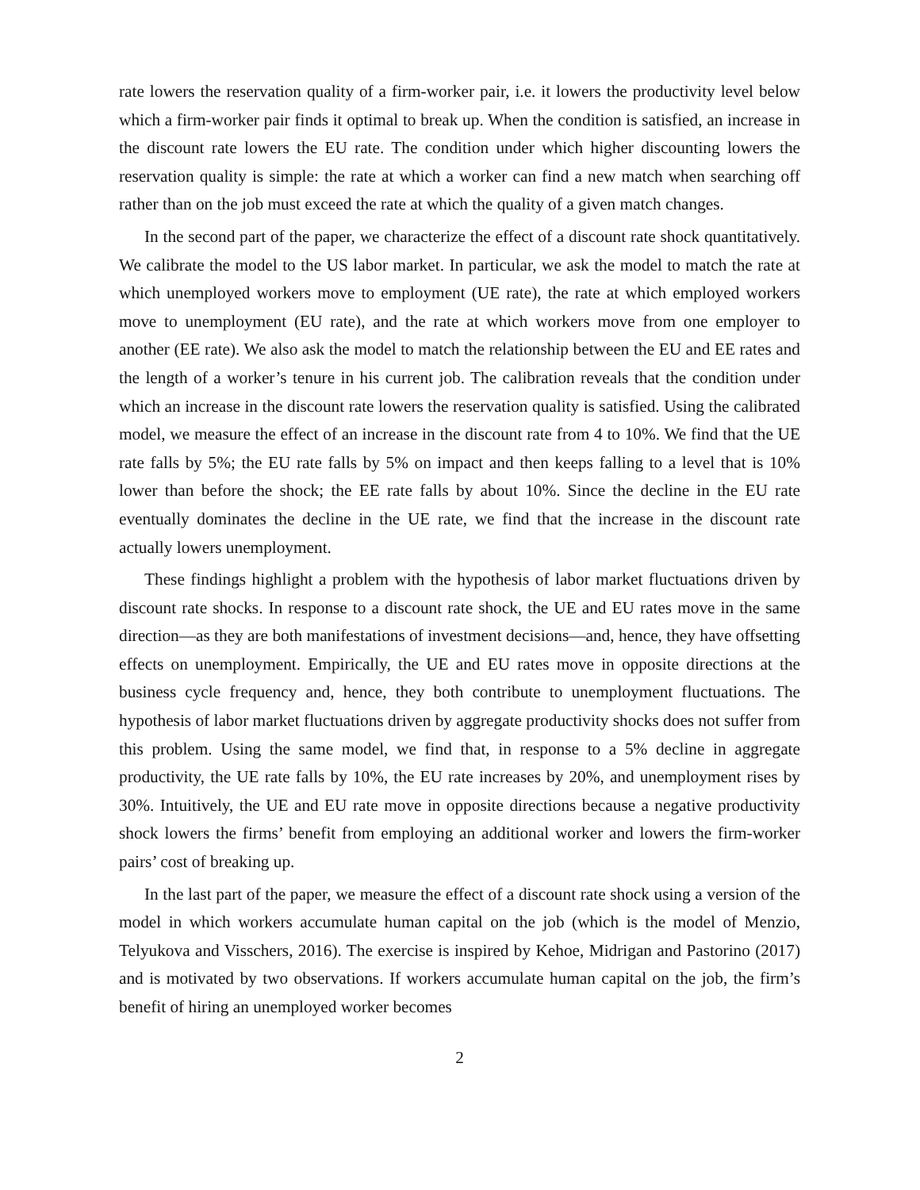rate lowers the reservation quality of a firm-worker pair, i.e. it lowers the productivity level below which a firm-worker pair finds it optimal to break up. When the condition is satisfied, an increase in the discount rate lowers the EU rate. The condition under which higher discounting lowers the reservation quality is simple: the rate at which a worker can find a new match when searching off rather than on the job must exceed the rate at which the quality of a given match changes.
In the second part of the paper, we characterize the effect of a discount rate shock quantitatively. We calibrate the model to the US labor market. In particular, we ask the model to match the rate at which unemployed workers move to employment (UE rate), the rate at which employed workers move to unemployment (EU rate), and the rate at which workers move from one employer to another (EE rate). We also ask the model to match the relationship between the EU and EE rates and the length of a worker’s tenure in his current job. The calibration reveals that the condition under which an increase in the discount rate lowers the reservation quality is satisfied. Using the calibrated model, we measure the effect of an increase in the discount rate from 4 to 10%. We find that the UE rate falls by 5%; the EU rate falls by 5% on impact and then keeps falling to a level that is 10% lower than before the shock; the EE rate falls by about 10%. Since the decline in the EU rate eventually dominates the decline in the UE rate, we find that the increase in the discount rate actually lowers unemployment.
These findings highlight a problem with the hypothesis of labor market fluctuations driven by discount rate shocks. In response to a discount rate shock, the UE and EU rates move in the same direction—as they are both manifestations of investment decisions—and, hence, they have offsetting effects on unemployment. Empirically, the UE and EU rates move in opposite directions at the business cycle frequency and, hence, they both contribute to unemployment fluctuations. The hypothesis of labor market fluctuations driven by aggregate productivity shocks does not suffer from this problem. Using the same model, we find that, in response to a 5% decline in aggregate productivity, the UE rate falls by 10%, the EU rate increases by 20%, and unemployment rises by 30%. Intuitively, the UE and EU rate move in opposite directions because a negative productivity shock lowers the firms’ benefit from employing an additional worker and lowers the firm-worker pairs’ cost of breaking up.
In the last part of the paper, we measure the effect of a discount rate shock using a version of the model in which workers accumulate human capital on the job (which is the model of Menzio, Telyukova and Visschers, 2016). The exercise is inspired by Kehoe, Midrigan and Pastorino (2017) and is motivated by two observations. If workers accumulate human capital on the job, the firm’s benefit of hiring an unemployed worker becomes
2